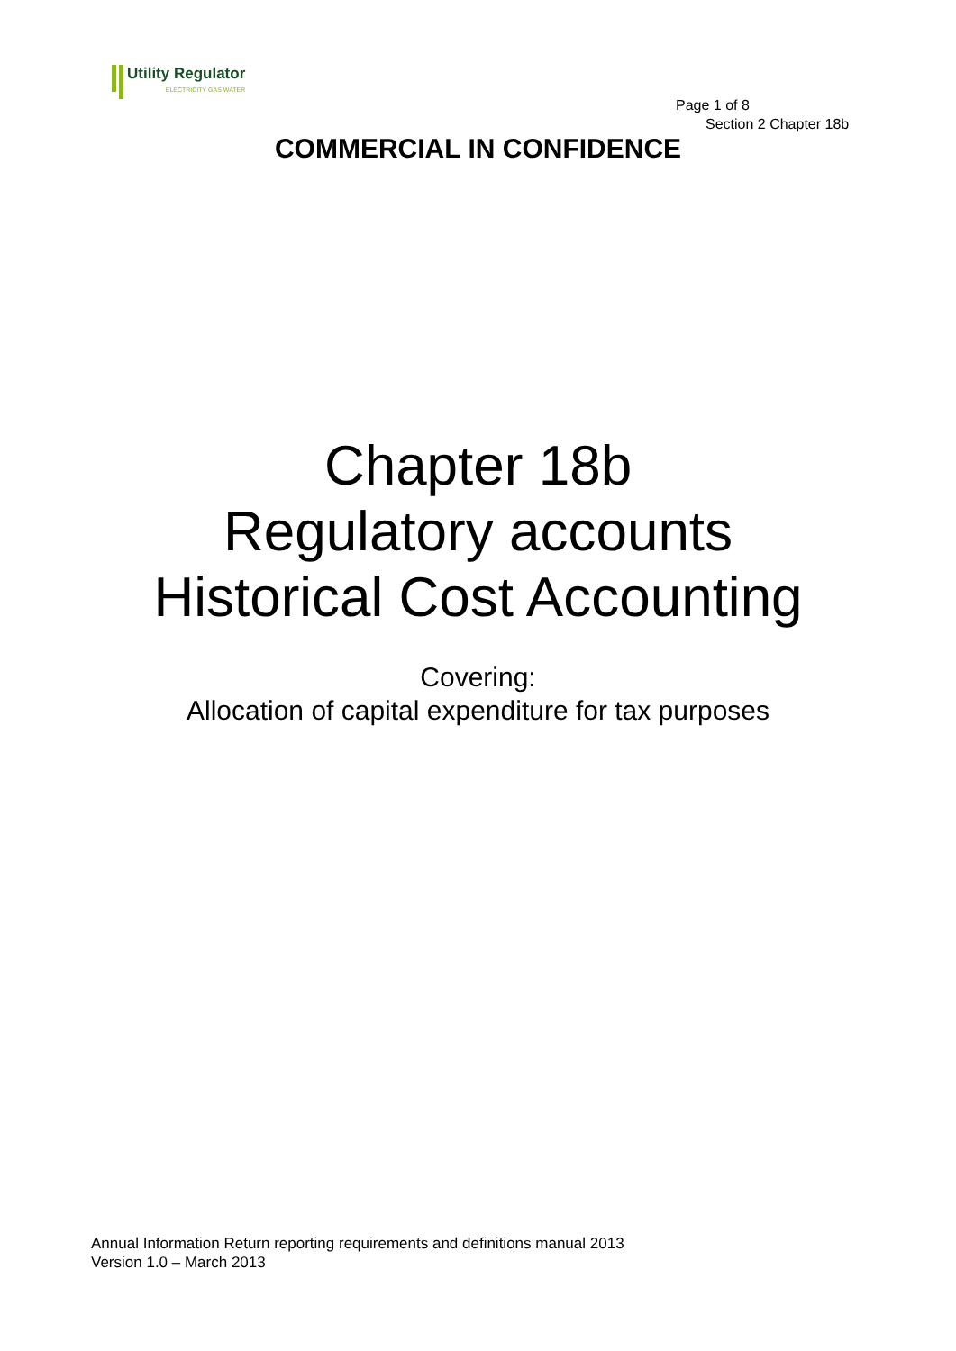Utility Regulator
ELECTRICITY GAS WATER
Page 1 of 8
Section 2 Chapter 18b
COMMERCIAL IN CONFIDENCE
Chapter 18b
Regulatory accounts
Historical Cost Accounting
Covering:
Allocation of capital expenditure for tax purposes
Annual Information Return reporting requirements and definitions manual 2013
Version 1.0 – March 2013